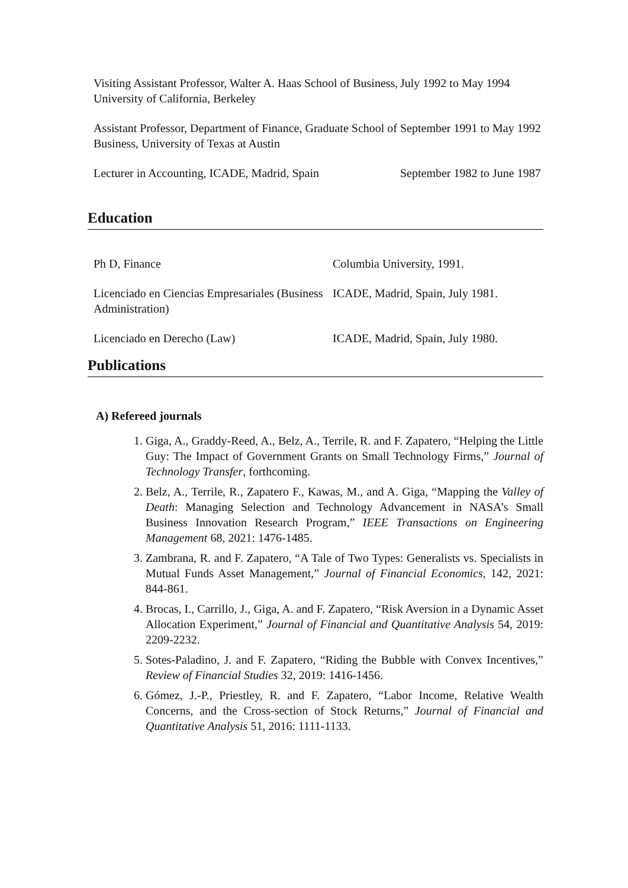Visiting Assistant Professor, Walter A. Haas School of Business, University of California, Berkeley
July 1992 to May 1994
Assistant Professor, Department of Finance, Graduate School of Business, University of Texas at Austin
September 1991 to May 1992
Lecturer in Accounting, ICADE, Madrid, Spain
September 1982 to June 1987
Education
Ph D, Finance Columbia University, 1991.
Licenciado en Ciencias Empresariales (Business Administration)
ICADE, Madrid, Spain, July 1981.
Licenciado en Derecho (Law) ICADE, Madrid, Spain, July 1980.
Publications
A) Refereed journals
1. Giga, A., Graddy-Reed, A., Belz, A., Terrile, R. and F. Zapatero, “Helping the Little Guy: The Impact of Government Grants on Small Technology Firms,” Journal of Technology Transfer, forthcoming.
2. Belz, A., Terrile, R., Zapatero F., Kawas, M., and A. Giga, “Mapping the Valley of Death: Managing Selection and Technology Advancement in NASA’s Small Business Innovation Research Program,” IEEE Transactions on Engineering Management 68, 2021: 1476-1485.
3. Zambrana, R. and F. Zapatero, “A Tale of Two Types: Generalists vs. Specialists in Mutual Funds Asset Management,” Journal of Financial Economics, 142, 2021: 844-861.
4. Brocas, I., Carrillo, J., Giga, A. and F. Zapatero, “Risk Aversion in a Dynamic Asset Allocation Experiment,” Journal of Financial and Quantitative Analysis 54, 2019: 2209-2232.
5. Sotes-Paladino, J. and F. Zapatero, “Riding the Bubble with Convex Incentives,” Review of Financial Studies 32, 2019: 1416-1456.
6. Gómez, J.-P., Priestley, R. and F. Zapatero, “Labor Income, Relative Wealth Concerns, and the Cross-section of Stock Returns,” Journal of Financial and Quantitative Analysis 51, 2016: 1111-1133.